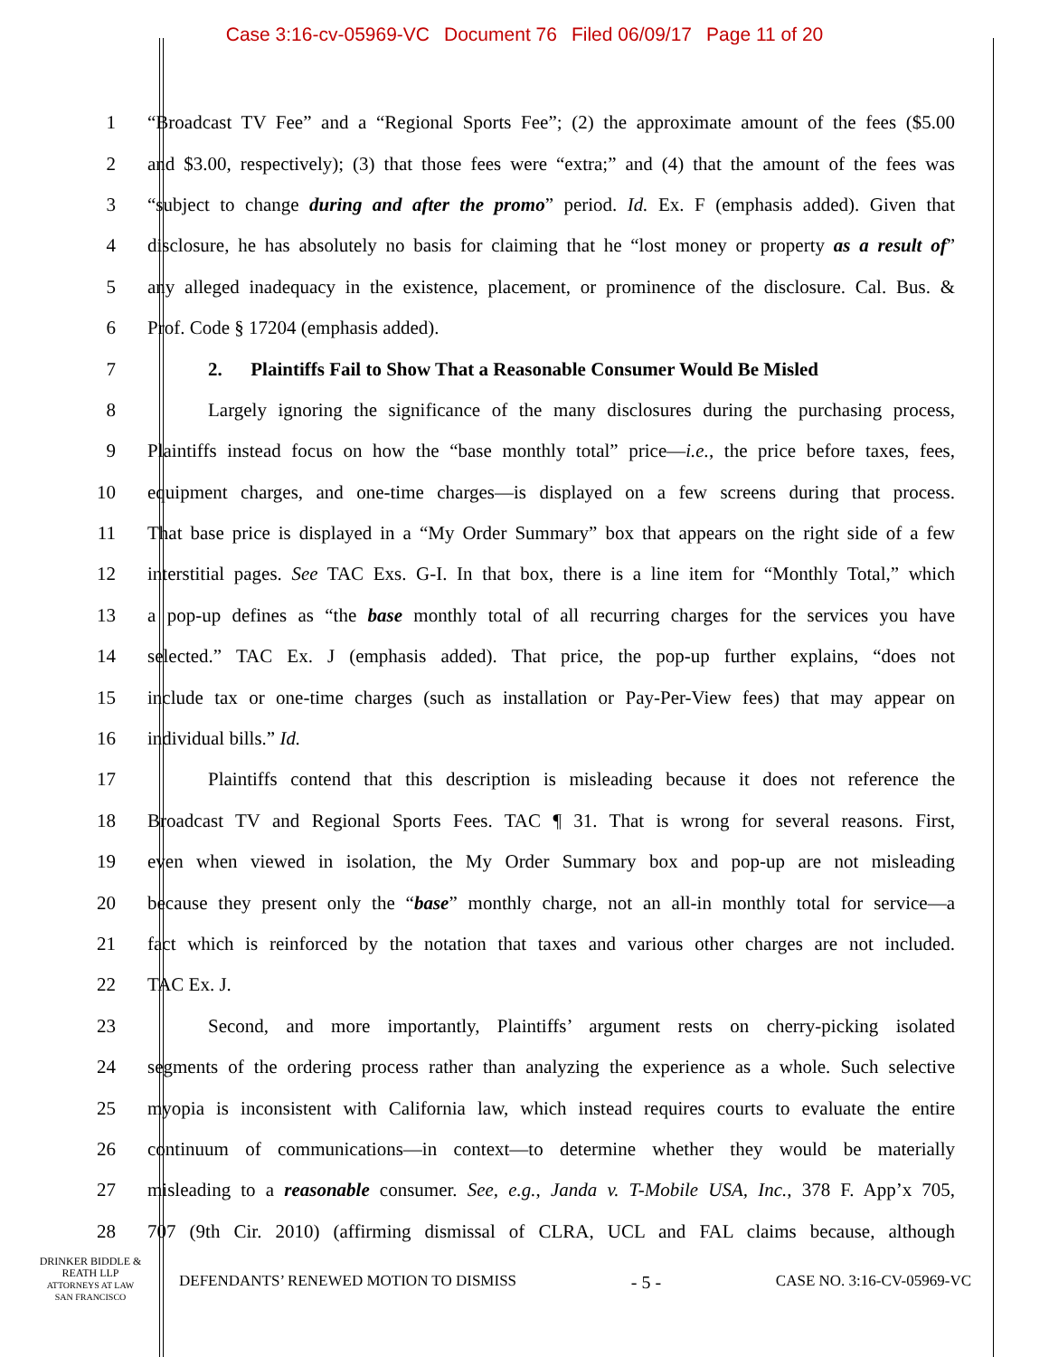Case 3:16-cv-05969-VC Document 76 Filed 06/09/17 Page 11 of 20
1
“Broadcast TV Fee” and a “Regional Sports Fee”; (2) the approximate amount of the fees ($5.00
2
and $3.00, respectively); (3) that those fees were “extra;” and (4) that the amount of the fees was
3
“subject to change during and after the promo” period. Id. Ex. F (emphasis added). Given that
4
disclosure, he has absolutely no basis for claiming that he “lost money or property as a result of”
5
any alleged inadequacy in the existence, placement, or prominence of the disclosure. Cal. Bus. &
6 Prof. Code § 17204 (emphasis added).
7
2. Plaintiffs Fail to Show That a Reasonable Consumer Would Be Misled
8
Largely ignoring the significance of the many disclosures during the purchasing process,
9
Plaintiffs instead focus on how the “base monthly total” price—i.e., the price before taxes, fees,
10
equipment charges, and one-time charges—is displayed on a few screens during that process.
11
That base price is displayed in a “My Order Summary” box that appears on the right side of a few
12
interstitial pages. See TAC Exs. G-I. In that box, there is a line item for “Monthly Total,” which
13
a pop-up defines as “the base monthly total of all recurring charges for the services you have
14
selected.” TAC Ex. J (emphasis added). That price, the pop-up further explains, “does not
15
include tax or one-time charges (such as installation or Pay-Per-View fees) that may appear on
16 individual bills.” Id.
17
Plaintiffs contend that this description is misleading because it does not reference the
18
Broadcast TV and Regional Sports Fees. TAC ¶ 31. That is wrong for several reasons. First,
19
even when viewed in isolation, the My Order Summary box and pop-up are not misleading
20
because they present only the “base” monthly charge, not an all-in monthly total for service—a
21
fact which is reinforced by the notation that taxes and various other charges are not included.
22 TAC Ex. J.
23
Second, and more importantly, Plaintiffs’ argument rests on cherry-picking isolated
24
segments of the ordering process rather than analyzing the experience as a whole. Such selective
25
myopia is inconsistent with California law, which instead requires courts to evaluate the entire
26
continuum of communications—in context—to determine whether they would be materially
27
misleading to a reasonable consumer. See, e.g., Janda v. T-Mobile USA, Inc., 378 F. App’x 705,
28
707 (9th Cir. 2010) (affirming dismissal of CLRA, UCL and FAL claims because, although
DRINKER BIDDLE &
REATH LLP
ATTORNEYS AT LAW
SAN FRANCISCO
DEFENDANTS’ RENEWED MOTION TO DISMISS - 5 - CASE NO. 3:16-CV-05969-VC